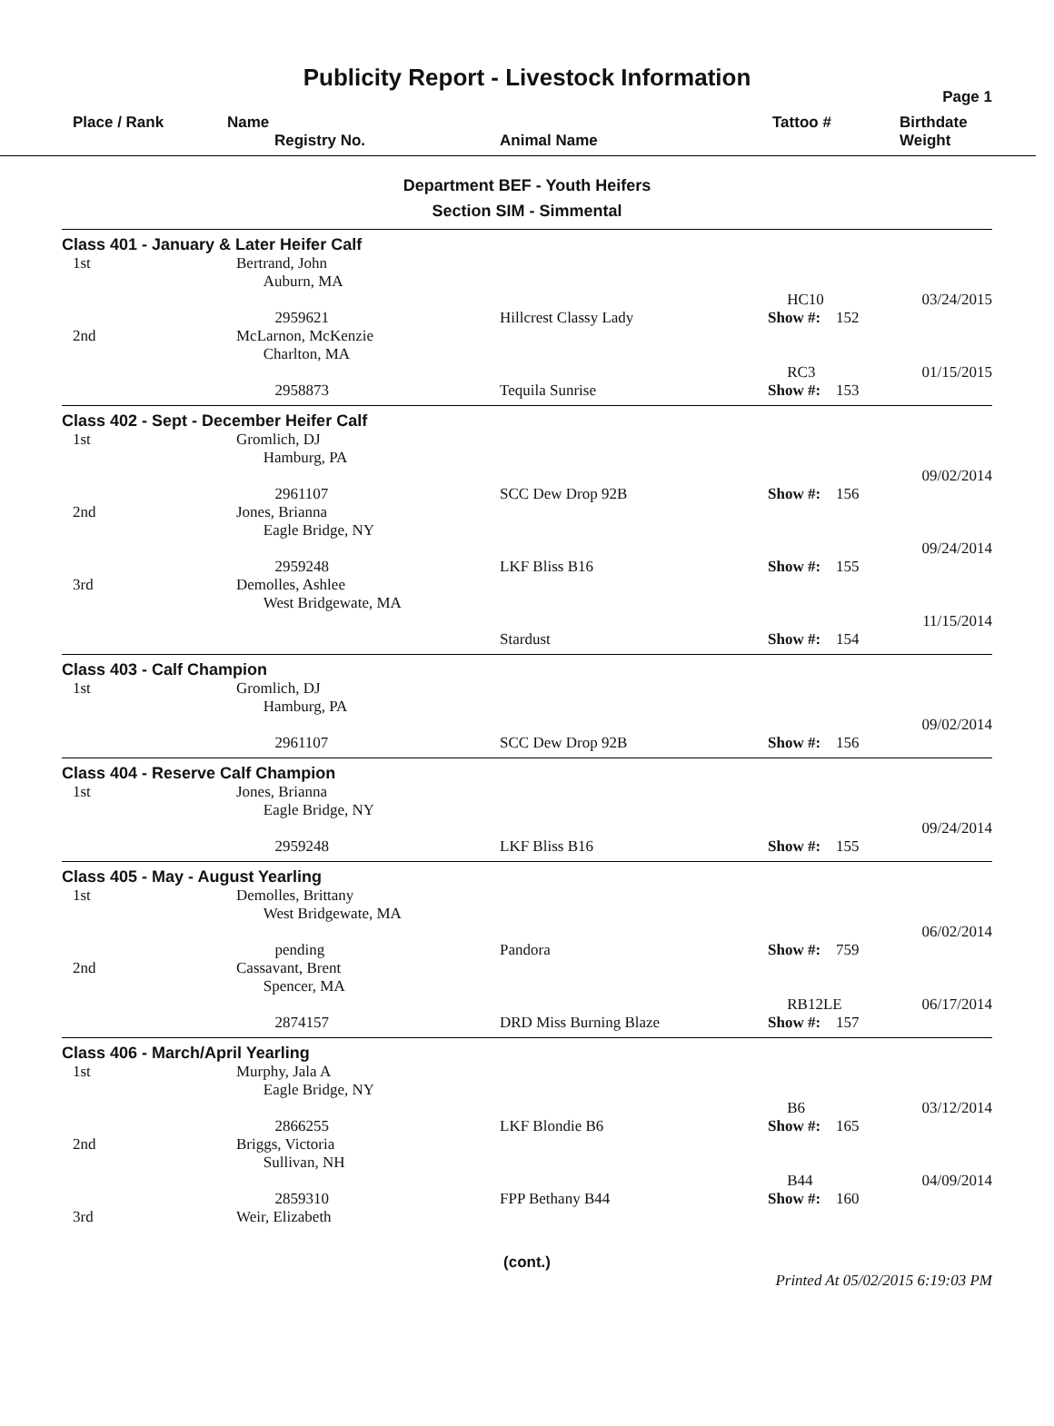Publicity Report - Livestock Information
Page 1
Place / Rank
Name
Registry No.
Animal Name
Tattoo #
Birthdate
Weight
Department BEF - Youth Heifers
Section SIM - Simmental
Class 401 - January & Later Heifer Calf
| 1st | Bertrand, John Auburn, MA 2959621 | Hillcrest Classy Lady | HC10 Show #: 152 | 03/24/2015 |
| 2nd | McLarnon, McKenzie Charlton, MA 2958873 | Tequila Sunrise | RC3 Show #: 153 | 01/15/2015 |
Class 402 - Sept - December Heifer Calf
| 1st | Gromlich, DJ Hamburg, PA 2961107 | SCC Dew Drop 92B | Show #: 156 | 09/02/2014 |
| 2nd | Jones, Brianna Eagle Bridge, NY 2959248 | LKF Bliss B16 | Show #: 155 | 09/24/2014 |
| 3rd | Demolles, Ashlee West Bridgewate, MA | Stardust | Show #: 154 | 11/15/2014 |
Class 403 - Calf Champion
| 1st | Gromlich, DJ Hamburg, PA 2961107 | SCC Dew Drop 92B | Show #: 156 | 09/02/2014 |
Class 404 - Reserve Calf Champion
| 1st | Jones, Brianna Eagle Bridge, NY 2959248 | LKF Bliss B16 | Show #: 155 | 09/24/2014 |
Class 405 - May - August Yearling
| 1st | Demolles, Brittany West Bridgewate, MA pending | Pandora | Show #: 759 | 06/02/2014 |
| 2nd | Cassavant, Brent Spencer, MA 2874157 | DRD Miss Burning Blaze | RB12LE Show #: 157 | 06/17/2014 |
Class 406 - March/April Yearling
| 1st | Murphy, Jala A Eagle Bridge, NY 2866255 | LKF Blondie B6 | B6 Show #: 165 | 03/12/2014 |
| 2nd | Briggs, Victoria Sullivan, NH 2859310 | FPP Bethany B44 | B44 Show #: 160 | 04/09/2014 |
| 3rd | Weir, Elizabeth | | | |
(cont.)
Printed At 05/02/2015 6:19:03 PM